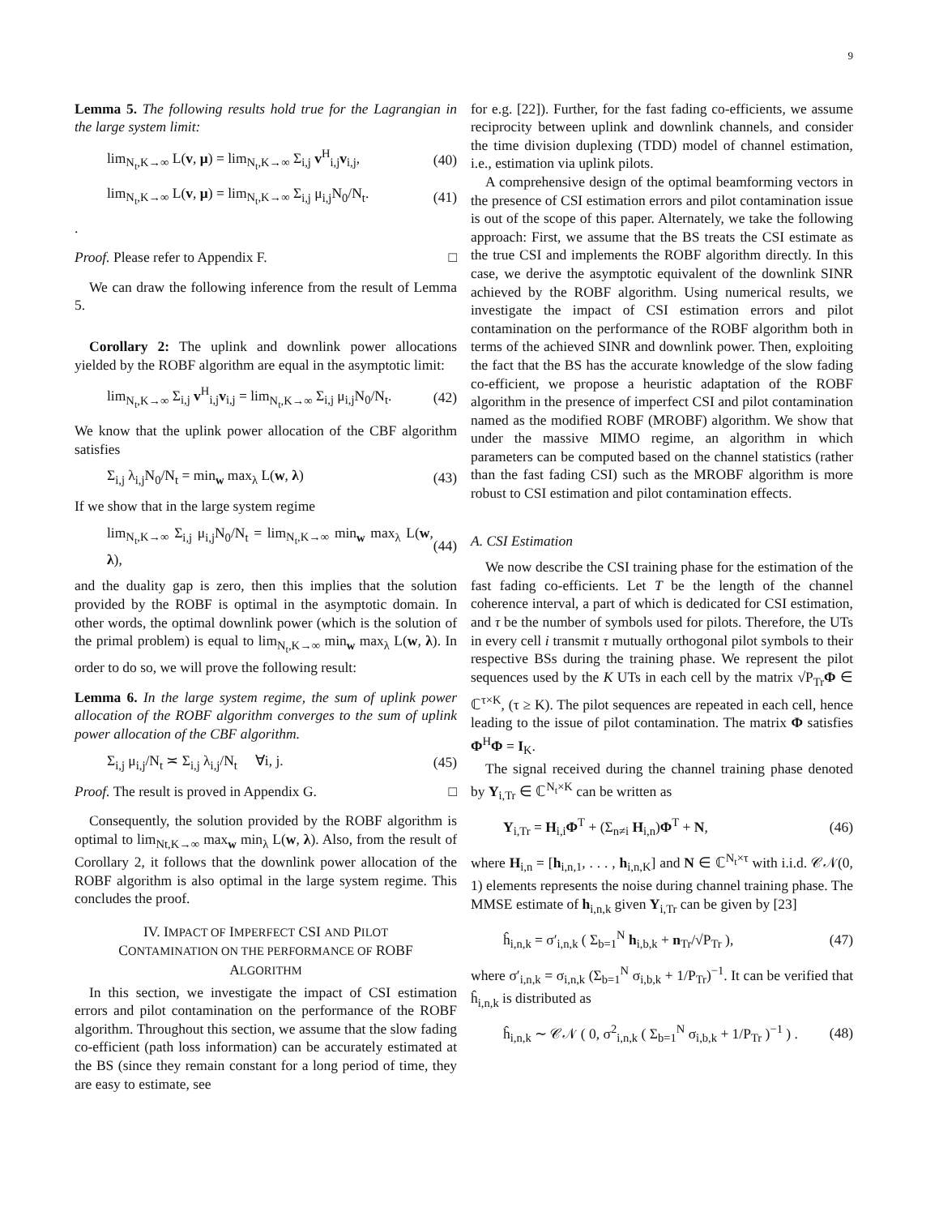9
Lemma 5. The following results hold true for the Lagrangian in the large system limit:
lim<sub>N<sub>t</sub>,K→∞</sub> L(v, μ) = lim<sub>N<sub>t</sub>,K→∞</sub> Σ<sub>i,j</sub> v<sup>H</sup><sub>i,j</sub>v<sub>i,j</sub>, (40)
lim<sub>N<sub>t</sub>,K→∞</sub> L(v, μ) = lim<sub>N<sub>t</sub>,K→∞</sub> Σ<sub>i,j</sub> μ<sub>i,j</sub>N<sub>0</sub>/N<sub>t</sub>. (41)
.
Proof. Please refer to Appendix F. □
We can draw the following inference from the result of Lemma 5.
Corollary 2: The uplink and downlink power allocations yielded by the ROBF algorithm are equal in the asymptotic limit:
lim<sub>N<sub>t</sub>,K→∞</sub> Σ<sub>i,j</sub> v<sup>H</sup><sub>i,j</sub>v<sub>i,j</sub> = lim<sub>N<sub>t</sub>,K→∞</sub> Σ<sub>i,j</sub> μ<sub>i,j</sub>N<sub>0</sub>/N<sub>t</sub>. (42)
We know that the uplink power allocation of the CBF algorithm satisfies
Σ<sub>i,j</sub> λ<sub>i,j</sub>N<sub>0</sub>/N<sub>t</sub> = min<sub>w</sub> max<sub>λ</sub> L(w, λ) (43)
If we show that in the large system regime
lim<sub>N<sub>t</sub>,K→∞</sub> Σ<sub>i,j</sub> μ<sub>i,j</sub>N<sub>0</sub>/N<sub>t</sub> = lim<sub>N<sub>t</sub>,K→∞</sub> min<sub>w</sub> max<sub>λ</sub> L(w, λ), (44)
and the duality gap is zero, then this implies that the solution provided by the ROBF is optimal in the asymptotic domain. In other words, the optimal downlink power (which is the solution of the primal problem) is equal to lim<sub>N<sub>t</sub>,K→∞</sub> min<sub>w</sub> max<sub>λ</sub> L(w, λ). In order to do so, we will prove the following result:
Lemma 6. In the large system regime, the sum of uplink power allocation of the ROBF algorithm converges to the sum of uplink power allocation of the CBF algorithm.
Σ<sub>i,j</sub> μ<sub>i,j</sub>/N<sub>t</sub> ≍ Σ<sub>i,j</sub> λ<sub>i,j</sub>/N<sub>t</sub> ∀i, j. (45)
Proof. The result is proved in Appendix G. □
Consequently, the solution provided by the ROBF algorithm is optimal to lim<sub>Nt,K→∞</sub> max<sub>w</sub> min<sub>λ</sub> L(w, λ). Also, from the result of Corollary 2, it follows that the downlink power allocation of the ROBF algorithm is also optimal in the large system regime. This concludes the proof.
IV. IMPACT OF IMPERFECT CSI AND PILOT
CONTAMINATION ON THE PERFORMANCE OF ROBF
ALGORITHM
In this section, we investigate the impact of CSI estimation errors and pilot contamination on the performance of the ROBF algorithm. Throughout this section, we assume that the slow fading co-efficient (path loss information) can be accurately estimated at the BS (since they remain constant for a long period of time, they are easy to estimate, see
for e.g. [22]). Further, for the fast fading co-efficients, we assume reciprocity between uplink and downlink channels, and consider the time division duplexing (TDD) model of channel estimation, i.e., estimation via uplink pilots.
A comprehensive design of the optimal beamforming vectors in the presence of CSI estimation errors and pilot contamination issue is out of the scope of this paper. Alternately, we take the following approach: First, we assume that the BS treats the CSI estimate as the true CSI and implements the ROBF algorithm directly. In this case, we derive the asymptotic equivalent of the downlink SINR achieved by the ROBF algorithm. Using numerical results, we investigate the impact of CSI estimation errors and pilot contamination on the performance of the ROBF algorithm both in terms of the achieved SINR and downlink power. Then, exploiting the fact that the BS has the accurate knowledge of the slow fading co-efficient, we propose a heuristic adaptation of the ROBF algorithm in the presence of imperfect CSI and pilot contamination named as the modified ROBF (MROBF) algorithm. We show that under the massive MIMO regime, an algorithm in which parameters can be computed based on the channel statistics (rather than the fast fading CSI) such as the MROBF algorithm is more robust to CSI estimation and pilot contamination effects.
A. CSI Estimation
We now describe the CSI training phase for the estimation of the fast fading co-efficients. Let T be the length of the channel coherence interval, a part of which is dedicated for CSI estimation, and τ be the number of symbols used for pilots. Therefore, the UTs in every cell i transmit τ mutually orthogonal pilot symbols to their respective BSs during the training phase. We represent the pilot sequences used by the K UTs in each cell by the matrix √P<sub>Tr</sub>Φ ∈ ℂ<sup>τ×K</sup>, (τ ≥ K). The pilot sequences are repeated in each cell, hence leading to the issue of pilot contamination. The matrix Φ satisfies Φ<sup>H</sup>Φ = I<sub>K</sub>.
The signal received during the channel training phase denoted by Y<sub>i,Tr</sub> ∈ ℂ<sup>N<sub>t</sub>×K</sup> can be written as
Y<sub>i,Tr</sub> = H<sub>i,i</sub>Φ<sup>T</sup> + (Σ<sub>n≠i</sub> H<sub>i,n</sub>)Φ<sup>T</sup> + N, (46)
where H<sub>i,n</sub> = [h<sub>i,n,1</sub>, . . . , h<sub>i,n,K</sub>] and N ∈ ℂ<sup>N<sub>t</sub>×τ</sup> with i.i.d. 𝒞𝒩(0, 1) elements represents the noise during channel training phase. The MMSE estimate of h<sub>i,n,k</sub> given Y<sub>i,Tr</sub> can be given by [23]
ĥ<sub>i,n,k</sub> = σ′<sub>i,n,k</sub> ( Σ<sub>b=1</sub><sup>N</sup> h<sub>i,b,k</sub> + n<sub>Tr</sub>/√P<sub>Tr</sub> ), (47)
where σ′<sub>i,n,k</sub> = σ<sub>i,n,k</sub> (Σ<sub>b=1</sub><sup>N</sup> σ<sub>i,b,k</sub> + 1/P<sub>Tr</sub>)<sup>−1</sup>. It can be verified that ĥ<sub>i,n,k</sub> is distributed as
ĥ<sub>i,n,k</sub> ∼ 𝒞𝒩 ( 0, σ<sup>2</sup><sub>i,n,k</sub> ( Σ<sub>b=1</sub><sup>N</sup> σ<sub>i,b,k</sub> + 1/P<sub>Tr</sub> )<sup>−1</sup> ) . (48)